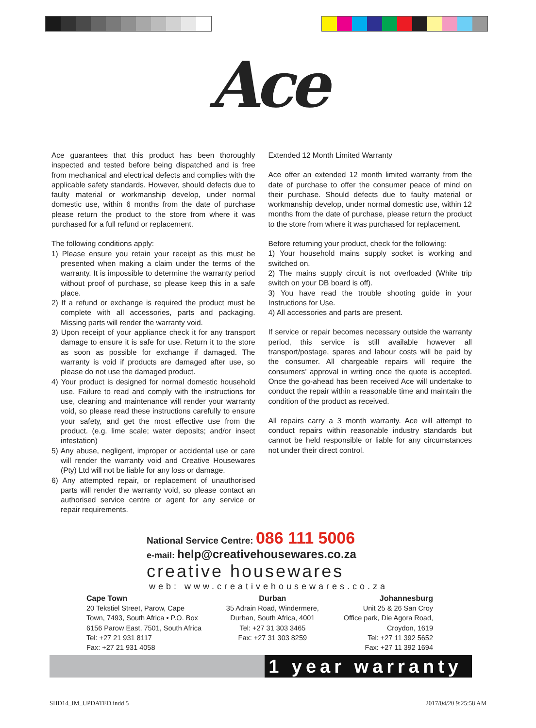Ace
Ace guarantees that this product has been thoroughly inspected and tested before being dispatched and is free from mechanical and electrical defects and complies with the applicable safety standards. However, should defects due to faulty material or workmanship develop, under normal domestic use, within 6 months from the date of purchase please return the product to the store from where it was purchased for a full refund or replacement.
The following conditions apply:
1) Please ensure you retain your receipt as this must be presented when making a claim under the terms of the warranty. It is impossible to determine the warranty period without proof of purchase, so please keep this in a safe place.
2) If a refund or exchange is required the product must be complete with all accessories, parts and packaging. Missing parts will render the warranty void.
3) Upon receipt of your appliance check it for any transport damage to ensure it is safe for use. Return it to the store as soon as possible for exchange if damaged. The warranty is void if products are damaged after use, so please do not use the damaged product.
4) Your product is designed for normal domestic household use. Failure to read and comply with the instructions for use, cleaning and maintenance will render your warranty void, so please read these instructions carefully to ensure your safety, and get the most effective use from the product. (e.g. lime scale; water deposits; and/or insect infestation)
5) Any abuse, negligent, improper or accidental use or care will render the warranty void and Creative Housewares (Pty) Ltd will not be liable for any loss or damage.
6) Any attempted repair, or replacement of unauthorised parts will render the warranty void, so please contact an authorised service centre or agent for any service or repair requirements.
Extended 12 Month Limited Warranty
Ace offer an extended 12 month limited warranty from the date of purchase to offer the consumer peace of mind on their purchase. Should defects due to faulty material or workmanship develop, under normal domestic use, within 12 months from the date of purchase, please return the product to the store from where it was purchased for replacement.
Before returning your product, check for the following:
1) Your household mains supply socket is working and switched on.
2) The mains supply circuit is not overloaded (White trip switch on your DB board is off).
3) You have read the trouble shooting guide in your Instructions for Use.
4) All accessories and parts are present.
If service or repair becomes necessary outside the warranty period, this service is still available however all transport/postage, spares and labour costs will be paid by the consumer. All chargeable repairs will require the consumers’ approval in writing once the quote is accepted. Once the go-ahead has been received Ace will undertake to conduct the repair within a reasonable time and maintain the condition of the product as received.
All repairs carry a 3 month warranty. Ace will attempt to conduct repairs within reasonable industry standards but cannot be held responsible or liable for any circumstances not under their direct control.
National Service Centre: 086 111 5006
e-mail: help@creativehousewares.co.za
creative housewares
web: www.creativehousewares.co.za
Cape Town
20 Tekstiel Street, Parow, Cape
Town, 7493, South Africa • P.O. Box
6156 Parow East, 7501, South Africa
Tel: +27 21 931 8117
Fax: +27 21 931 4058
Durban
35 Adrain Road, Windermere,
Durban, South Africa, 4001
Tel: +27 31 303 3465
Fax: +27 31 303 8259
Johannesburg
Unit 25 & 26 San Croy
Office park, Die Agora Road,
Croydon, 1619
Tel: +27 11 392 5652
Fax: +27 11 392 1694
1 year warranty
SHD14_IM_UPDATED.indd 5 2017/04/20 9:25:58 AM